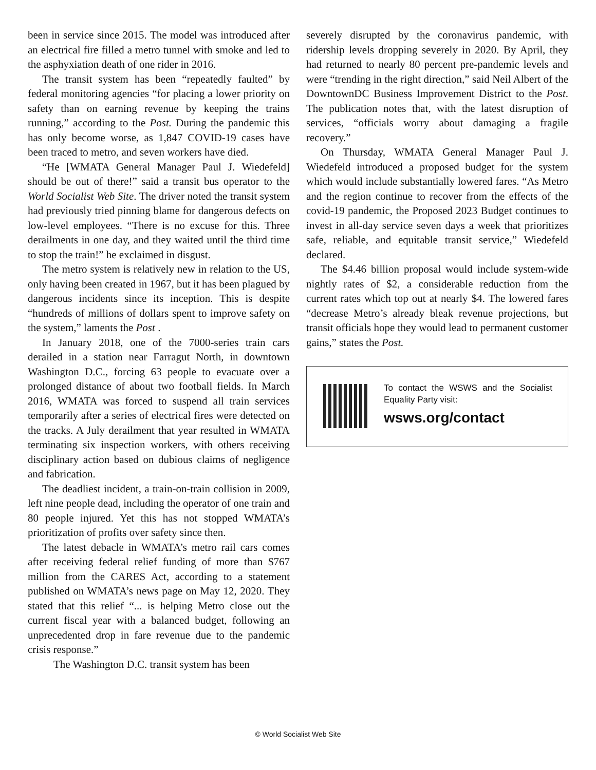been in service since 2015. The model was introduced after an electrical fire filled a metro tunnel with smoke and led to the asphyxiation death of one rider in 2016.
The transit system has been “repeatedly faulted” by federal monitoring agencies “for placing a lower priority on safety than on earning revenue by keeping the trains running,” according to the Post. During the pandemic this has only become worse, as 1,847 COVID-19 cases have been traced to metro, and seven workers have died.
“He [WMATA General Manager Paul J. Wiedefeld] should be out of there!” said a transit bus operator to the World Socialist Web Site. The driver noted the transit system had previously tried pinning blame for dangerous defects on low-level employees. “There is no excuse for this. Three derailments in one day, and they waited until the third time to stop the train!” he exclaimed in disgust.
The metro system is relatively new in relation to the US, only having been created in 1967, but it has been plagued by dangerous incidents since its inception. This is despite “hundreds of millions of dollars spent to improve safety on the system,” laments the Post .
In January 2018, one of the 7000-series train cars derailed in a station near Farragut North, in downtown Washington D.C., forcing 63 people to evacuate over a prolonged distance of about two football fields. In March 2016, WMATA was forced to suspend all train services temporarily after a series of electrical fires were detected on the tracks. A July derailment that year resulted in WMATA terminating six inspection workers, with others receiving disciplinary action based on dubious claims of negligence and fabrication.
The deadliest incident, a train-on-train collision in 2009, left nine people dead, including the operator of one train and 80 people injured. Yet this has not stopped WMATA’s prioritization of profits over safety since then.
The latest debacle in WMATA’s metro rail cars comes after receiving federal relief funding of more than $767 million from the CARES Act, according to a statement published on WMATA’s news page on May 12, 2020. They stated that this relief “... is helping Metro close out the current fiscal year with a balanced budget, following an unprecedented drop in fare revenue due to the pandemic crisis response.”
The Washington D.C. transit system has been
severely disrupted by the coronavirus pandemic, with ridership levels dropping severely in 2020. By April, they had returned to nearly 80 percent pre-pandemic levels and were “trending in the right direction,” said Neil Albert of the DowntownDC Business Improvement District to the Post. The publication notes that, with the latest disruption of services, “officials worry about damaging a fragile recovery.”
On Thursday, WMATA General Manager Paul J. Wiedefeld introduced a proposed budget for the system which would include substantially lowered fares. “As Metro and the region continue to recover from the effects of the covid-19 pandemic, the Proposed 2023 Budget continues to invest in all-day service seven days a week that prioritizes safe, reliable, and equitable transit service,” Wiedefeld declared.
The $4.46 billion proposal would include system-wide nightly rates of $2, a considerable reduction from the current rates which top out at nearly $4. The lowered fares “decrease Metro’s already bleak revenue projections, but transit officials hope they would lead to permanent customer gains,” states the Post.
To contact the WSWS and the Socialist Equality Party visit:
wsws.org/contact
© World Socialist Web Site